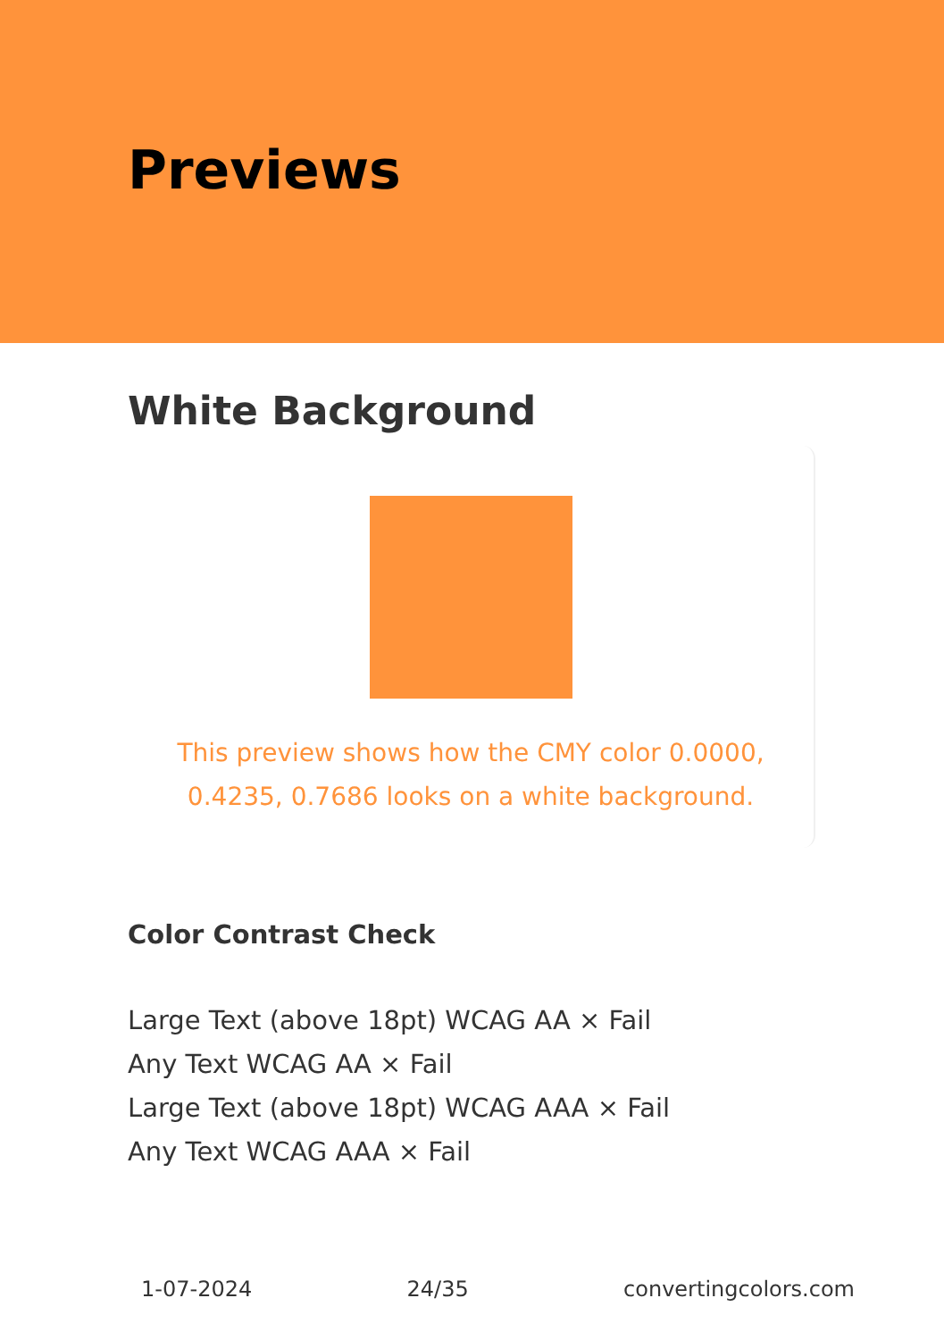Previews
White Background
This preview shows how the CMY color 0.0000, 0.4235, 0.7686 looks on a white background.
Color Contrast Check
Large Text (above 18pt) WCAG AA × Fail
Any Text WCAG AA × Fail
Large Text (above 18pt) WCAG AAA × Fail
Any Text WCAG AAA × Fail
1-07-2024 24/35 convertingcolors.com